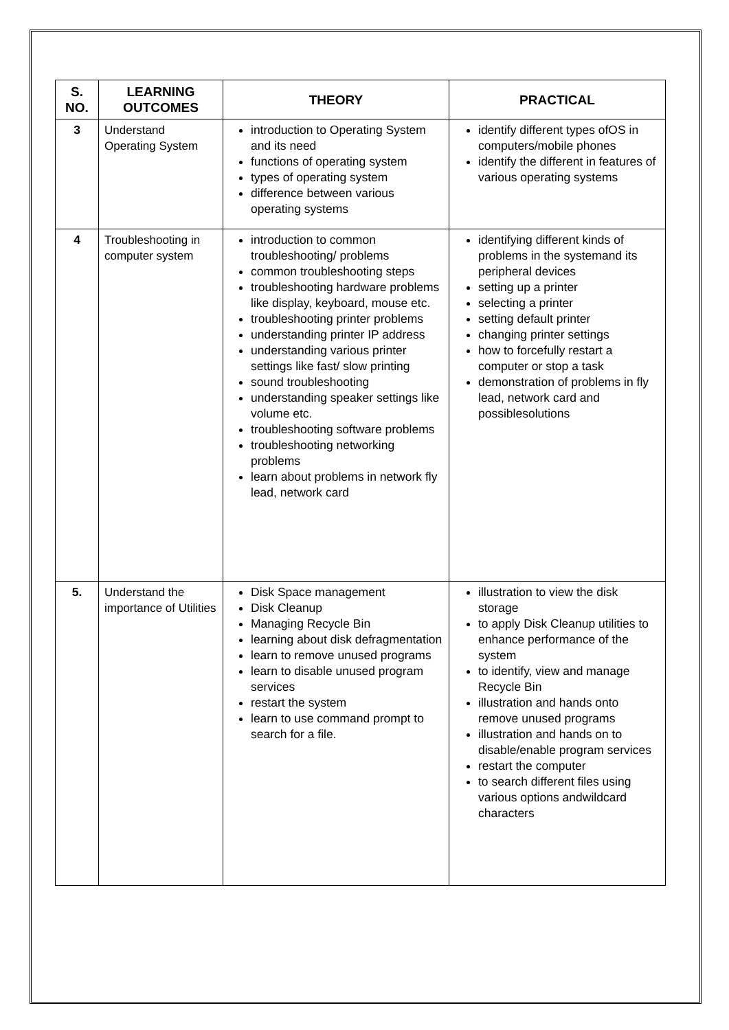| S. NO. | LEARNING OUTCOMES | THEORY | PRACTICAL |
| --- | --- | --- | --- |
| 3 | Understand Operating System | introduction to Operating System and its need functions of operating system types of operating system difference between various operating systems | identify different types ofOS in computers/mobile phones identify the different in features of various operating systems |
| 4 | Troubleshooting in computer system | introduction to common troubleshooting/ problems common troubleshooting steps troubleshooting hardware problems like display, keyboard, mouse etc. troubleshooting printer problems understanding printer IP address understanding various printer settings like fast/ slow printing sound troubleshooting understanding speaker settings like volume etc. troubleshooting software problems troubleshooting networking problems learn about problems in network fly lead, network card | identifying different kinds of problems in the systemand its peripheral devices setting up a printer selecting a printer setting default printer changing printer settings how to forcefully restart a computer or stop a task demonstration of problems in fly lead, network card and possiblesolutions |
| 5. | Understand the importance of Utilities | Disk Space management Disk Cleanup Managing Recycle Bin learning about disk defragmentation learn to remove unused programs learn to disable unused program services restart the system learn to use command prompt to search for a file. | illustration to view the disk storage to apply Disk Cleanup utilities to enhance performance of the system to identify, view and manage Recycle Bin illustration and hands onto remove unused programs illustration and hands on to disable/enable program services restart the computer to search different files using various options andwildcard characters |